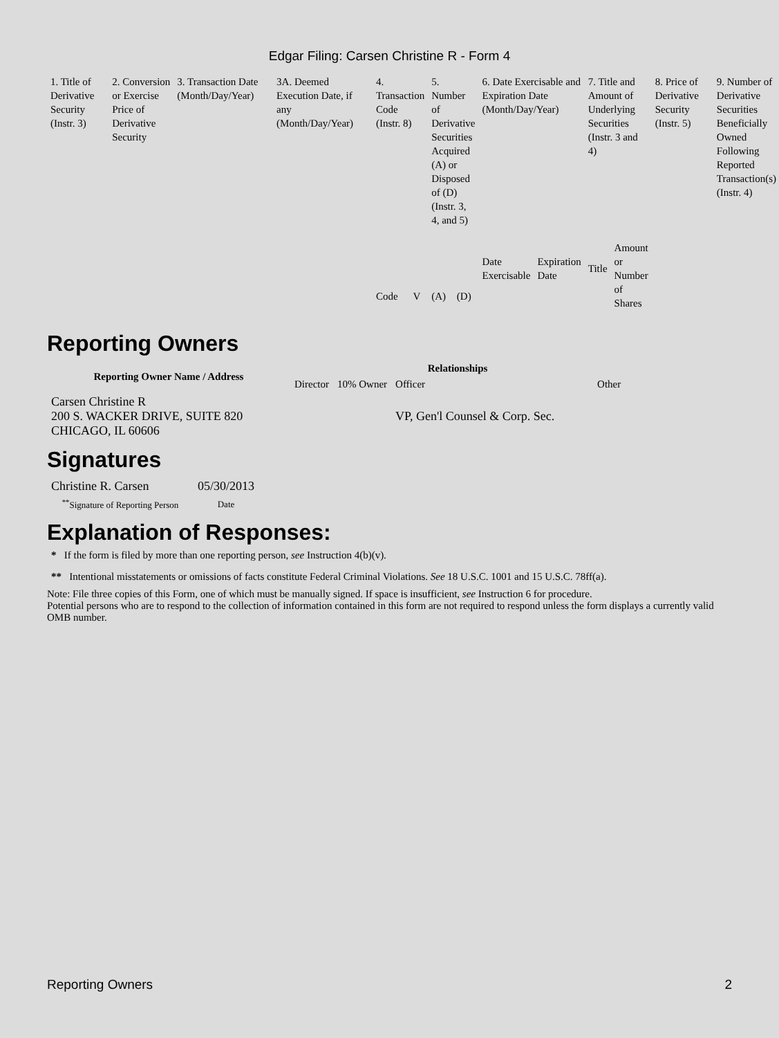Edgar Filing: Carsen Christine R - Form 4
| 1. Title of Derivative Security (Instr. 3) | 2. Conversion or Exercise Price of Derivative Security | 3. Transaction Date (Month/Day/Year) | 3A. Deemed Execution Date, if any (Month/Day/Year) | 4. Transaction Code (Instr. 8) | | 5. Number of Derivative Securities Acquired (A) or Disposed of (D) (Instr. 3, 4, and 5) | | 6. Date Exercisable and Expiration Date (Month/Day/Year) | | 7. Title and Amount of Underlying Securities (Instr. 3 and 4) | | 8. Price of Derivative Security (Instr. 5) | 9. Number of Derivative Securities Beneficially Owned Following Reported Transaction(s) (Instr. 4) |
| | | | | Code | V | (A) | (D) | Date Exercisable | Expiration Date | Title | Amount or Number of Shares | | |
Reporting Owners
| Reporting Owner Name / Address | Relationships | | | |
| --- | --- | --- | --- | --- |
| | Director | 10% Owner | Officer | Other |
| Carsen Christine R 200 S. WACKER DRIVE, SUITE 820 CHICAGO, IL 60606 | | | VP, Gen'l Counsel & Corp. Sec. | |
Signatures
| Christine R. Carsen | 05/30/2013 |
| <sup>**</sup> Signature of Reporting Person | Date |
Explanation of Responses:
* If the form is filed by more than one reporting person, see Instruction 4(b)(v).
** Intentional misstatements or omissions of facts constitute Federal Criminal Violations. See 18 U.S.C. 1001 and 15 U.S.C. 78ff(a).
Note: File three copies of this Form, one of which must be manually signed. If space is insufficient, see Instruction 6 for procedure.
Potential persons who are to respond to the collection of information contained in this form are not required to respond unless the form displays a currently valid OMB number.
Reporting Owners 2